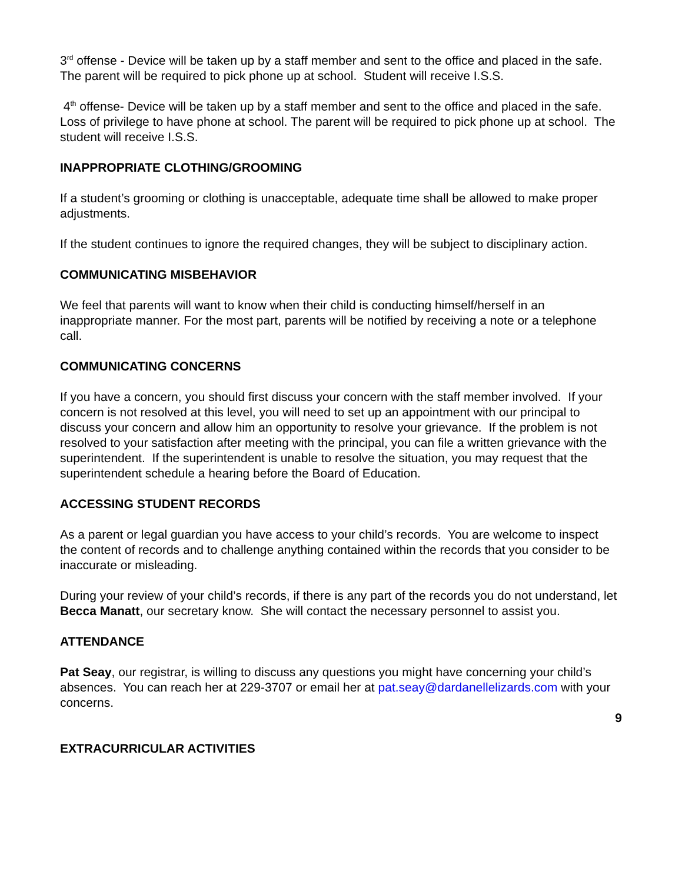3<sup>rd</sup> offense - Device will be taken up by a staff member and sent to the office and placed in the safe. The parent will be required to pick phone up at school. Student will receive I.S.S.
4<sup>th</sup> offense- Device will be taken up by a staff member and sent to the office and placed in the safe. Loss of privilege to have phone at school. The parent will be required to pick phone up at school. The student will receive I.S.S.
INAPPROPRIATE CLOTHING/GROOMING
If a student’s grooming or clothing is unacceptable, adequate time shall be allowed to make proper adjustments.
If the student continues to ignore the required changes, they will be subject to disciplinary action.
COMMUNICATING MISBEHAVIOR
We feel that parents will want to know when their child is conducting himself/herself in an inappropriate manner. For the most part, parents will be notified by receiving a note or a telephone call.
COMMUNICATING CONCERNS
If you have a concern, you should first discuss your concern with the staff member involved. If your concern is not resolved at this level, you will need to set up an appointment with our principal to discuss your concern and allow him an opportunity to resolve your grievance. If the problem is not resolved to your satisfaction after meeting with the principal, you can file a written grievance with the superintendent. If the superintendent is unable to resolve the situation, you may request that the superintendent schedule a hearing before the Board of Education.
ACCESSING STUDENT RECORDS
As a parent or legal guardian you have access to your child’s records. You are welcome to inspect the content of records and to challenge anything contained within the records that you consider to be inaccurate or misleading.
During your review of your child’s records, if there is any part of the records you do not understand, let Becca Manatt, our secretary know. She will contact the necessary personnel to assist you.
ATTENDANCE
Pat Seay, our registrar, is willing to discuss any questions you might have concerning your child’s absences. You can reach her at 229-3707 or email her at pat.seay@dardanellelizards.com with your concerns.
9
EXTRACURRICULAR ACTIVITIES